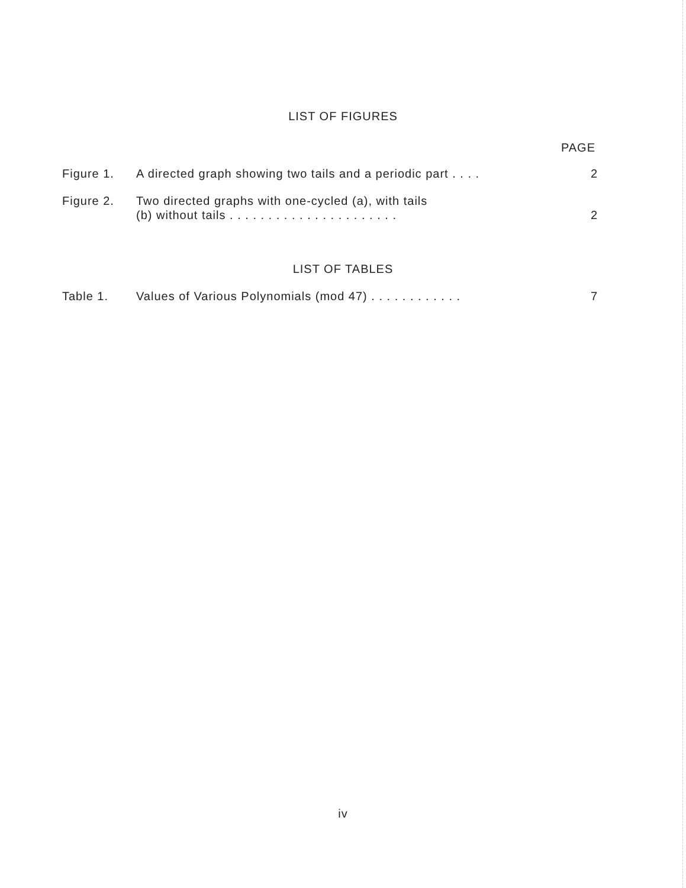LIST OF FIGURES
PAGE
| Figure 1. | A directed graph showing two tails and a periodic part . . . . | 2 |
| Figure 2. | Two directed graphs with one-cycled (a), with tails (b) without tails . . . . . . . . . . . . . . . . . . . . . . | 2 |
LIST OF TABLES
| Table 1. | Values of Various Polynomials (mod 47) . . . . . . . . . . . . | 7 |
iv